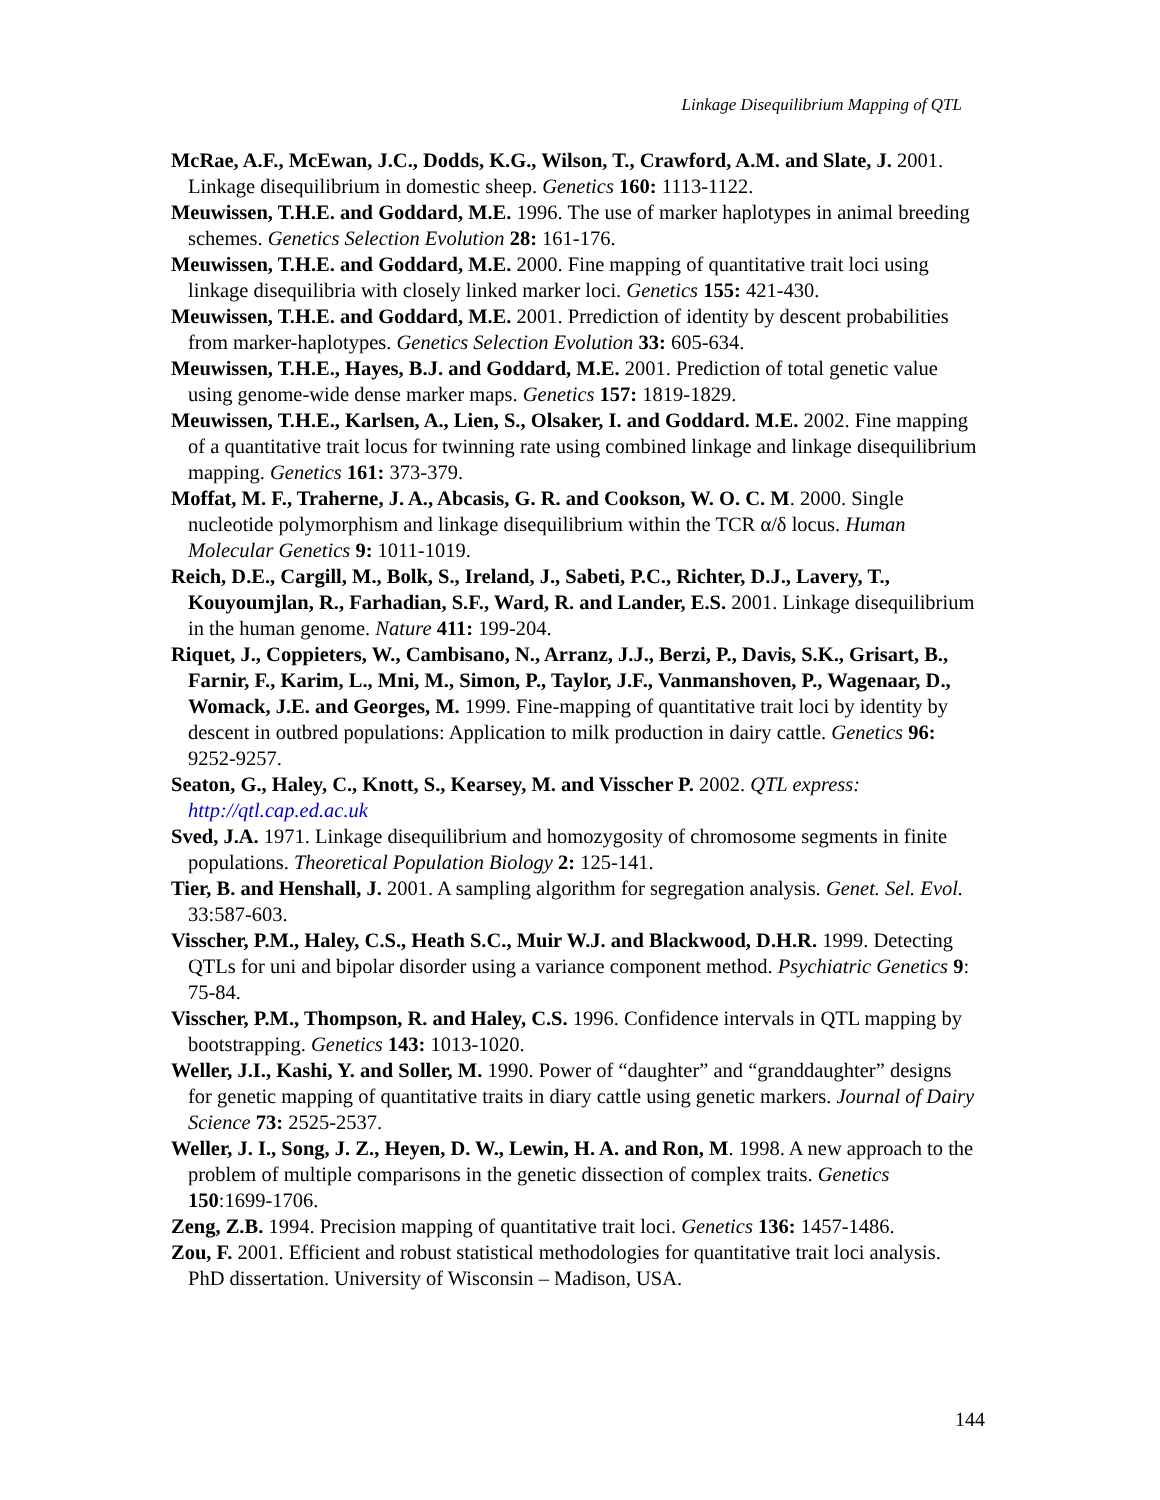Linkage Disequilibrium Mapping of QTL
McRae, A.F., McEwan, J.C., Dodds, K.G., Wilson, T., Crawford, A.M. and Slate, J. 2001. Linkage disequilibrium in domestic sheep. Genetics 160: 1113-1122.
Meuwissen, T.H.E. and Goddard, M.E. 1996. The use of marker haplotypes in animal breeding schemes. Genetics Selection Evolution 28: 161-176.
Meuwissen, T.H.E. and Goddard, M.E. 2000. Fine mapping of quantitative trait loci using linkage disequilibria with closely linked marker loci. Genetics 155: 421-430.
Meuwissen, T.H.E. and Goddard, M.E. 2001. Prrediction of identity by descent probabilities from marker-haplotypes. Genetics Selection Evolution 33: 605-634.
Meuwissen, T.H.E., Hayes, B.J. and Goddard, M.E. 2001. Prediction of total genetic value using genome-wide dense marker maps. Genetics 157: 1819-1829.
Meuwissen, T.H.E., Karlsen, A., Lien, S., Olsaker, I. and Goddard. M.E. 2002. Fine mapping of a quantitative trait locus for twinning rate using combined linkage and linkage disequilibrium mapping. Genetics 161: 373-379.
Moffat, M. F., Traherne, J. A., Abcasis, G. R. and Cookson, W. O. C. M. 2000. Single nucleotide polymorphism and linkage disequilibrium within the TCR α/δ locus. Human Molecular Genetics 9: 1011-1019.
Reich, D.E., Cargill, M., Bolk, S., Ireland, J., Sabeti, P.C., Richter, D.J., Lavery, T., Kouyoumjlan, R., Farhadian, S.F., Ward, R. and Lander, E.S. 2001. Linkage disequilibrium in the human genome. Nature 411: 199-204.
Riquet, J., Coppieters, W., Cambisano, N., Arranz, J.J., Berzi, P., Davis, S.K., Grisart, B., Farnir, F., Karim, L., Mni, M., Simon, P., Taylor, J.F., Vanmanshoven, P., Wagenaar, D., Womack, J.E. and Georges, M. 1999. Fine-mapping of quantitative trait loci by identity by descent in outbred populations: Application to milk production in dairy cattle. Genetics 96: 9252-9257.
Seaton, G., Haley, C., Knott, S., Kearsey, M. and Visscher P. 2002. QTL express: http://qtl.cap.ed.ac.uk
Sved, J.A. 1971. Linkage disequilibrium and homozygosity of chromosome segments in finite populations. Theoretical Population Biology 2: 125-141.
Tier, B. and Henshall, J. 2001. A sampling algorithm for segregation analysis. Genet. Sel. Evol. 33:587-603.
Visscher, P.M., Haley, C.S., Heath S.C., Muir W.J. and Blackwood, D.H.R. 1999. Detecting QTLs for uni and bipolar disorder using a variance component method. Psychiatric Genetics 9: 75-84.
Visscher, P.M., Thompson, R. and Haley, C.S. 1996. Confidence intervals in QTL mapping by bootstrapping. Genetics 143: 1013-1020.
Weller, J.I., Kashi, Y. and Soller, M. 1990. Power of “daughter” and “granddaughter” designs for genetic mapping of quantitative traits in diary cattle using genetic markers. Journal of Dairy Science 73: 2525-2537.
Weller, J. I., Song, J. Z., Heyen, D. W., Lewin, H. A. and Ron, M. 1998. A new approach to the problem of multiple comparisons in the genetic dissection of complex traits. Genetics 150:1699-1706.
Zeng, Z.B. 1994. Precision mapping of quantitative trait loci. Genetics 136: 1457-1486.
Zou, F. 2001. Efficient and robust statistical methodologies for quantitative trait loci analysis. PhD dissertation. University of Wisconsin – Madison, USA.
144